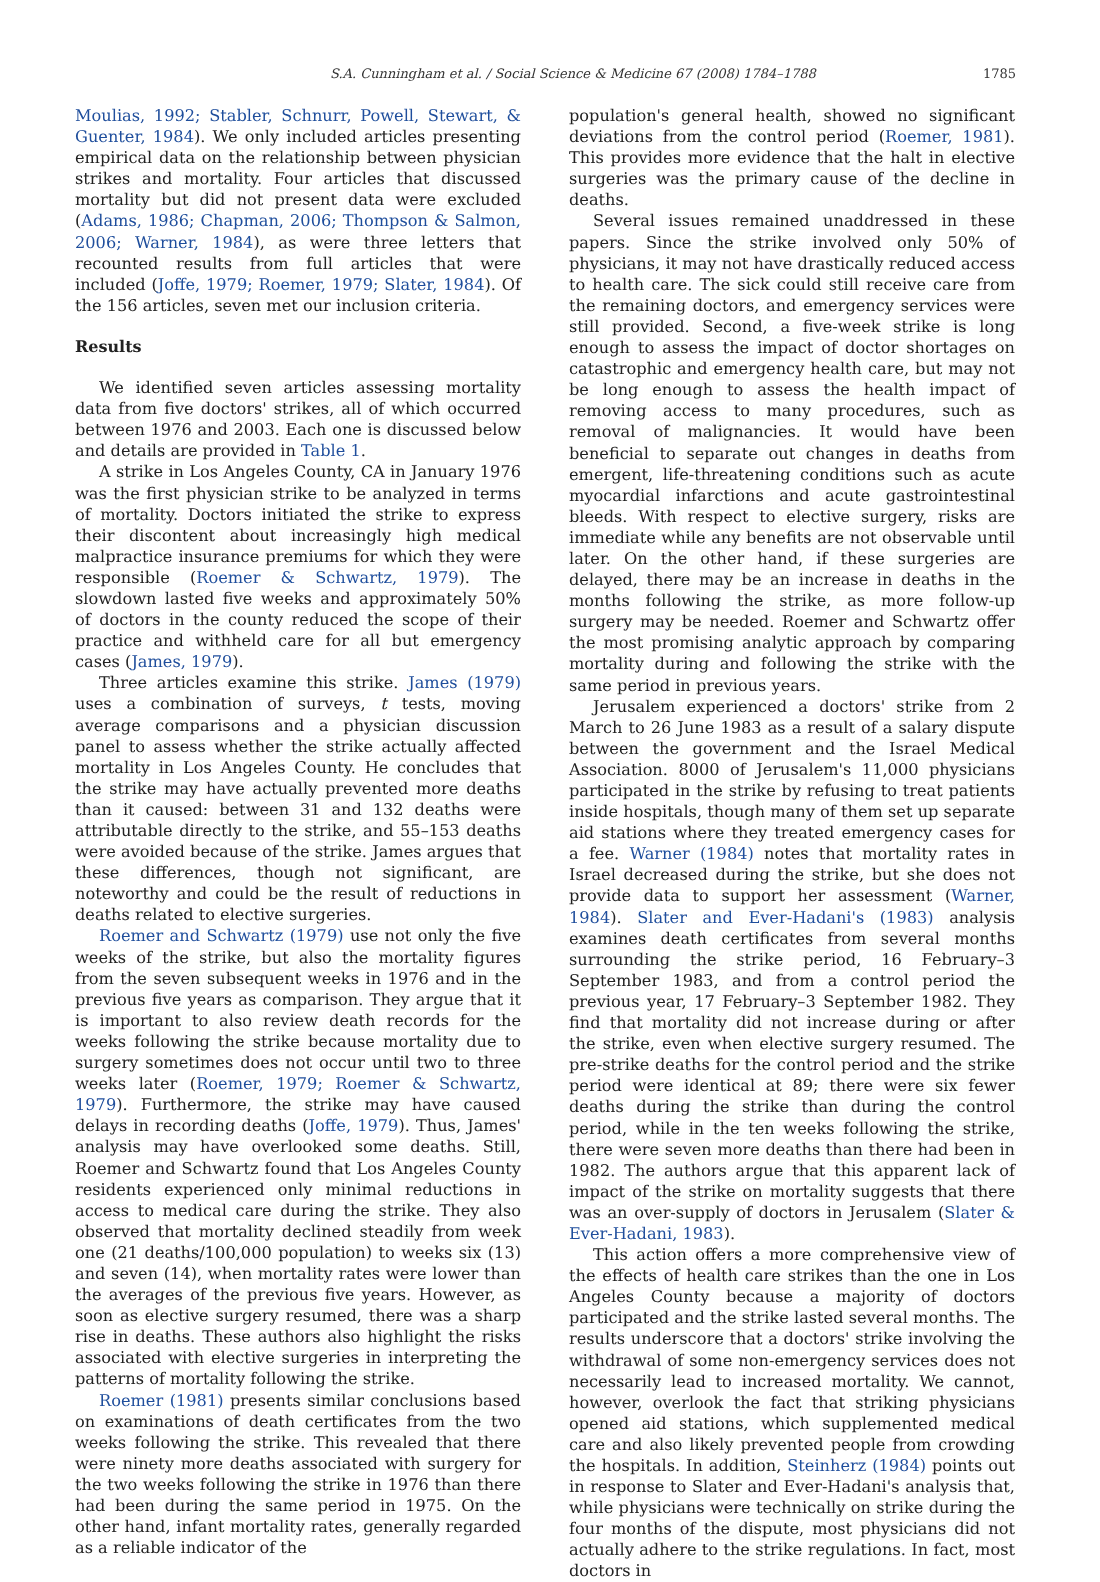S.A. Cunningham et al. / Social Science & Medicine 67 (2008) 1784–1788 1785
Moulias, 1992; Stabler, Schnurr, Powell, Stewart, & Guenter, 1984). We only included articles presenting empirical data on the relationship between physician strikes and mortality. Four articles that discussed mortality but did not present data were excluded (Adams, 1986; Chapman, 2006; Thompson & Salmon, 2006; Warner, 1984), as were three letters that recounted results from full articles that were included (Joffe, 1979; Roemer, 1979; Slater, 1984). Of the 156 articles, seven met our inclusion criteria.
Results
We identified seven articles assessing mortality data from five doctors' strikes, all of which occurred between 1976 and 2003. Each one is discussed below and details are provided in Table 1.
A strike in Los Angeles County, CA in January 1976 was the first physician strike to be analyzed in terms of mortality. Doctors initiated the strike to express their discontent about increasingly high medical malpractice insurance premiums for which they were responsible (Roemer & Schwartz, 1979). The slowdown lasted five weeks and approximately 50% of doctors in the county reduced the scope of their practice and withheld care for all but emergency cases (James, 1979).
Three articles examine this strike. James (1979) uses a combination of surveys, t tests, moving average comparisons and a physician discussion panel to assess whether the strike actually affected mortality in Los Angeles County. He concludes that the strike may have actually prevented more deaths than it caused: between 31 and 132 deaths were attributable directly to the strike, and 55–153 deaths were avoided because of the strike. James argues that these differences, though not significant, are noteworthy and could be the result of reductions in deaths related to elective surgeries.
Roemer and Schwartz (1979) use not only the five weeks of the strike, but also the mortality figures from the seven subsequent weeks in 1976 and in the previous five years as comparison. They argue that it is important to also review death records for the weeks following the strike because mortality due to surgery sometimes does not occur until two to three weeks later (Roemer, 1979; Roemer & Schwartz, 1979). Furthermore, the strike may have caused delays in recording deaths (Joffe, 1979). Thus, James' analysis may have overlooked some deaths. Still, Roemer and Schwartz found that Los Angeles County residents experienced only minimal reductions in access to medical care during the strike. They also observed that mortality declined steadily from week one (21 deaths/100,000 population) to weeks six (13) and seven (14), when mortality rates were lower than the averages of the previous five years. However, as soon as elective surgery resumed, there was a sharp rise in deaths. These authors also highlight the risks associated with elective surgeries in interpreting the patterns of mortality following the strike.
Roemer (1981) presents similar conclusions based on examinations of death certificates from the two weeks following the strike. This revealed that there were ninety more deaths associated with surgery for the two weeks following the strike in 1976 than there had been during the same period in 1975. On the other hand, infant mortality rates, generally regarded as a reliable indicator of the
population's general health, showed no significant deviations from the control period (Roemer, 1981). This provides more evidence that the halt in elective surgeries was the primary cause of the decline in deaths.
Several issues remained unaddressed in these papers. Since the strike involved only 50% of physicians, it may not have drastically reduced access to health care. The sick could still receive care from the remaining doctors, and emergency services were still provided. Second, a five-week strike is long enough to assess the impact of doctor shortages on catastrophic and emergency health care, but may not be long enough to assess the health impact of removing access to many procedures, such as removal of malignancies. It would have been beneficial to separate out changes in deaths from emergent, life-threatening conditions such as acute myocardial infarctions and acute gastrointestinal bleeds. With respect to elective surgery, risks are immediate while any benefits are not observable until later. On the other hand, if these surgeries are delayed, there may be an increase in deaths in the months following the strike, as more follow-up surgery may be needed. Roemer and Schwartz offer the most promising analytic approach by comparing mortality during and following the strike with the same period in previous years.
Jerusalem experienced a doctors' strike from 2 March to 26 June 1983 as a result of a salary dispute between the government and the Israel Medical Association. 8000 of Jerusalem's 11,000 physicians participated in the strike by refusing to treat patients inside hospitals, though many of them set up separate aid stations where they treated emergency cases for a fee. Warner (1984) notes that mortality rates in Israel decreased during the strike, but she does not provide data to support her assessment (Warner, 1984). Slater and Ever-Hadani's (1983) analysis examines death certificates from several months surrounding the strike period, 16 February–3 September 1983, and from a control period the previous year, 17 February–3 September 1982. They find that mortality did not increase during or after the strike, even when elective surgery resumed. The pre-strike deaths for the control period and the strike period were identical at 89; there were six fewer deaths during the strike than during the control period, while in the ten weeks following the strike, there were seven more deaths than there had been in 1982. The authors argue that this apparent lack of impact of the strike on mortality suggests that there was an over-supply of doctors in Jerusalem (Slater & Ever-Hadani, 1983).
This action offers a more comprehensive view of the effects of health care strikes than the one in Los Angeles County because a majority of doctors participated and the strike lasted several months. The results underscore that a doctors' strike involving the withdrawal of some non-emergency services does not necessarily lead to increased mortality. We cannot, however, overlook the fact that striking physicians opened aid stations, which supplemented medical care and also likely prevented people from crowding the hospitals. In addition, Steinherz (1984) points out in response to Slater and Ever-Hadani's analysis that, while physicians were technically on strike during the four months of the dispute, most physicians did not actually adhere to the strike regulations. In fact, most doctors in